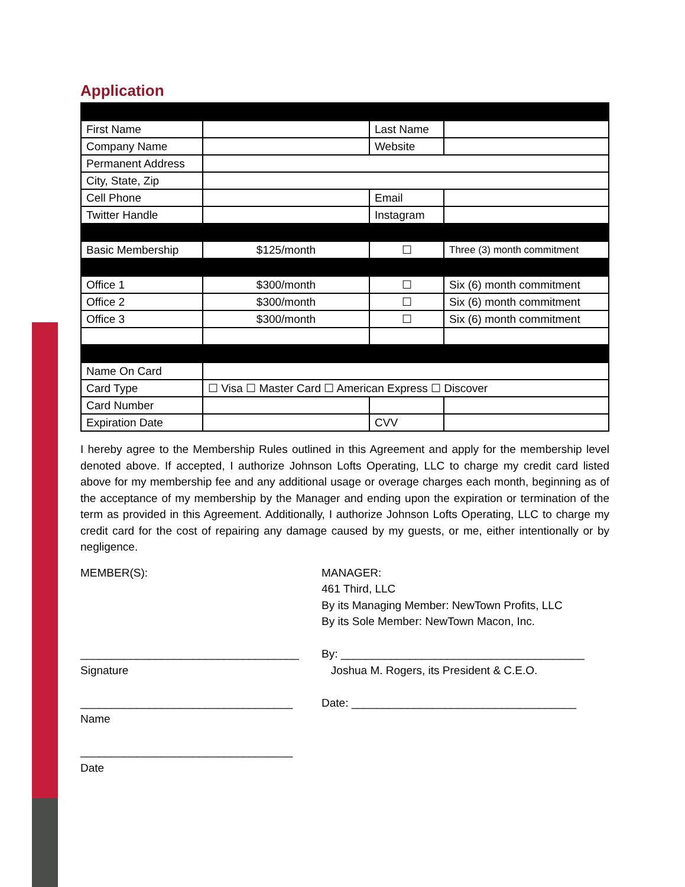Application
| First Name | | Last Name | |
| Company Name | | Website | |
| Permanent Address | | | |
| City, State, Zip | | | |
| Cell Phone | | Email | |
| Twitter Handle | | Instagram | |
| Basic Membership | $125/month | ☐ | Three (3) month commitment |
| Office 1 | $300/month | ☐ | Six (6) month commitment |
| Office 2 | $300/month | ☐ | Six (6) month commitment |
| Office 3 | $300/month | ☐ | Six (6) month commitment |
| Name On Card | | | |
| Card Type | ☐ Visa ☐ Master Card ☐ American Express ☐ Discover | | |
| Card Number | | | |
| Expiration Date | | CVV | |
I hereby agree to the Membership Rules outlined in this Agreement and apply for the membership level denoted above. If accepted, I authorize Johnson Lofts Operating, LLC to charge my credit card listed above for my membership fee and any additional usage or overage charges each month, beginning as of the acceptance of my membership by the Manager and ending upon the expiration or termination of the term as provided in this Agreement. Additionally, I authorize Johnson Lofts Operating, LLC to charge my credit card for the cost of repairing any damage caused by my guests, or me, either intentionally or by negligence.
MEMBER(S):
___________________________________
Signature
__________________________________
Name
__________________________________
Date
MANAGER:
461 Third, LLC
By its Managing Member: NewTown Profits, LLC
By its Sole Member: NewTown Macon, Inc.
By: _______________________________________
Joshua M. Rogers, its President & C.E.O.
Date: ____________________________________